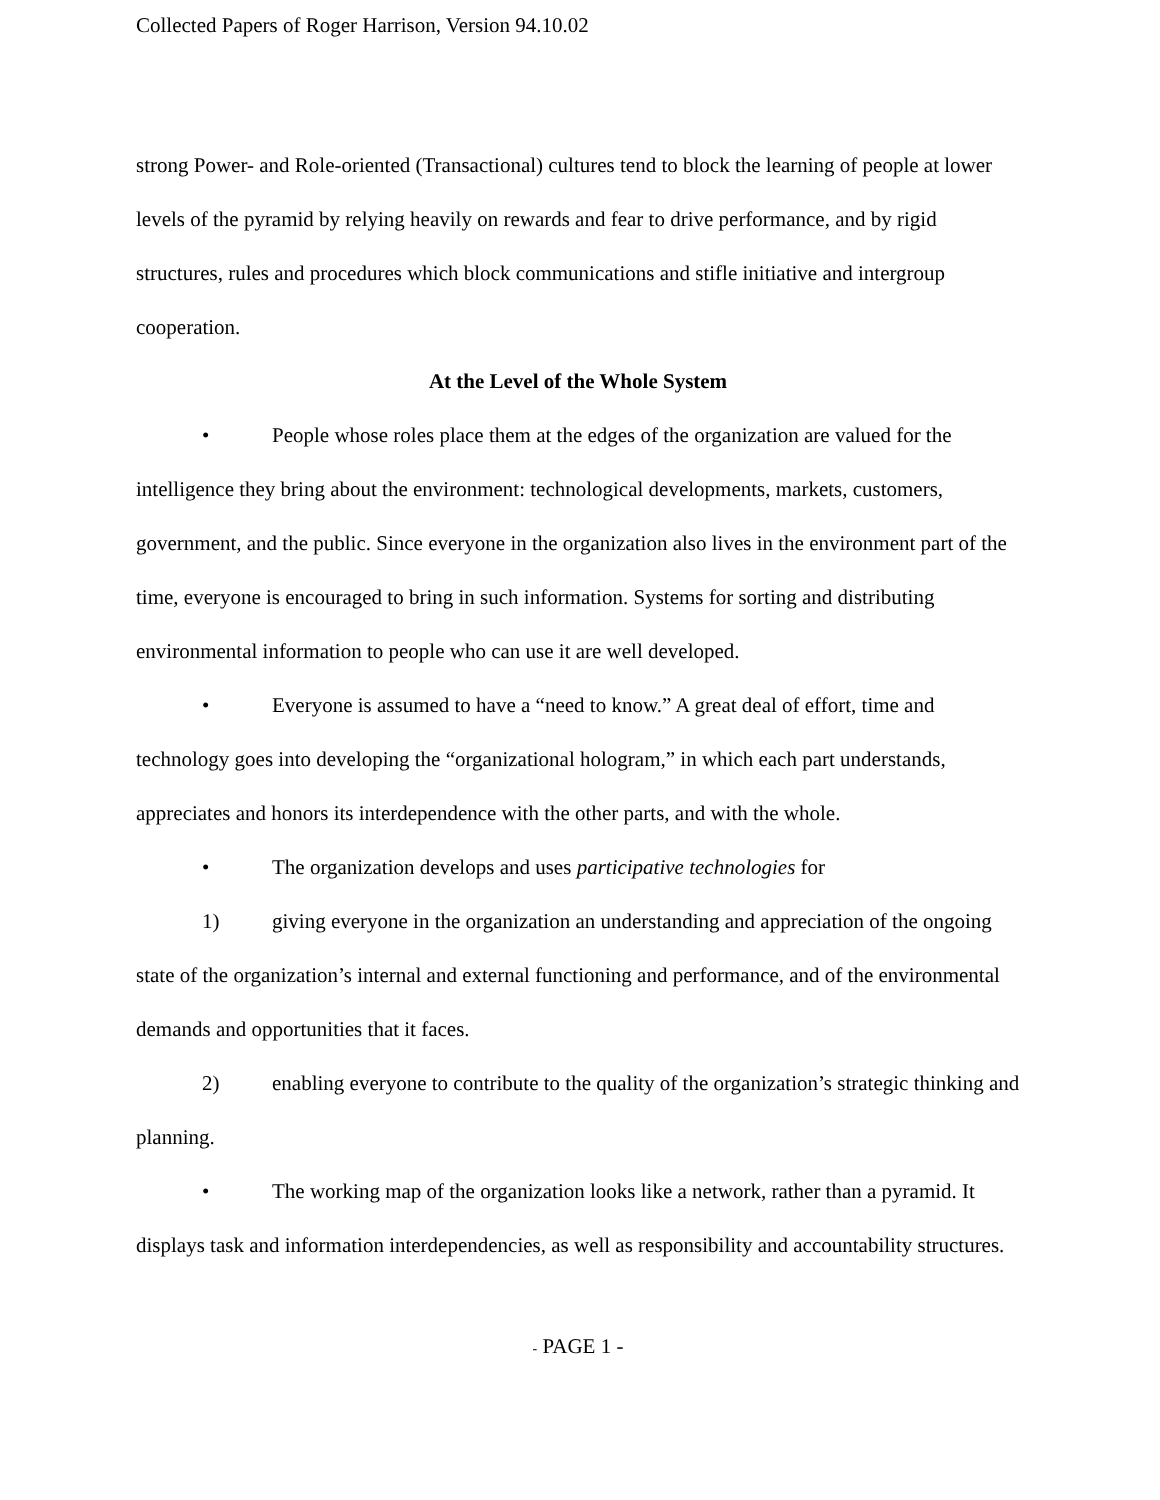Collected Papers of Roger Harrison, Version 94.10.02
strong Power- and Role-oriented (Transactional) cultures tend to block the learning of people at lower levels of the pyramid by relying heavily on rewards and fear to drive performance, and by rigid structures, rules and procedures which block communications and stifle initiative and intergroup cooperation.
At the Level of the Whole System
• People whose roles place them at the edges of the organization are valued for the intelligence they bring about the environment: technological developments, markets, customers, government, and the public. Since everyone in the organization also lives in the environment part of the time, everyone is encouraged to bring in such information. Systems for sorting and distributing environmental information to people who can use it are well developed.
• Everyone is assumed to have a “need to know.” A great deal of effort, time and technology goes into developing the “organizational hologram,” in which each part understands, appreciates and honors its interdependence with the other parts, and with the whole.
• The organization develops and uses participative technologies for
1) giving everyone in the organization an understanding and appreciation of the ongoing state of the organization’s internal and external functioning and performance, and of the environmental demands and opportunities that it faces.
2) enabling everyone to contribute to the quality of the organization’s strategic thinking and planning.
• The working map of the organization looks like a network, rather than a pyramid. It displays task and information interdependencies, as well as responsibility and accountability structures.
- PAGE 1 -